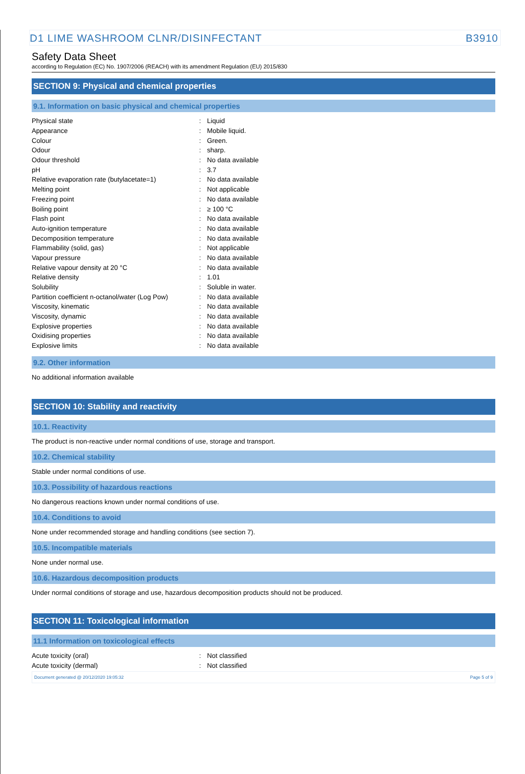D1 LIME WASHROOM CLNR/DISINFECTANT B3910
Safety Data Sheet
according to Regulation (EC) No. 1907/2006 (REACH) with its amendment Regulation (EU) 2015/830
SECTION 9: Physical and chemical properties
9.1. Information on basic physical and chemical properties
| Physical state | : | Liquid |
| Appearance | : | Mobile liquid. |
| Colour | : | Green. |
| Odour | : | sharp. |
| Odour threshold | : | No data available |
| pH | : | 3.7 |
| Relative evaporation rate (butylacetate=1) | : | No data available |
| Melting point | : | Not applicable |
| Freezing point | : | No data available |
| Boiling point | : | ≥ 100 °C |
| Flash point | : | No data available |
| Auto-ignition temperature | : | No data available |
| Decomposition temperature | : | No data available |
| Flammability (solid, gas) | : | Not applicable |
| Vapour pressure | : | No data available |
| Relative vapour density at 20 °C | : | No data available |
| Relative density | : | 1.01 |
| Solubility | : | Soluble in water. |
| Partition coefficient n-octanol/water (Log Pow) | : | No data available |
| Viscosity, kinematic | : | No data available |
| Viscosity, dynamic | : | No data available |
| Explosive properties | : | No data available |
| Oxidising properties | : | No data available |
| Explosive limits | : | No data available |
9.2. Other information
No additional information available
SECTION 10: Stability and reactivity
10.1. Reactivity
The product is non-reactive under normal conditions of use, storage and transport.
10.2. Chemical stability
Stable under normal conditions of use.
10.3. Possibility of hazardous reactions
No dangerous reactions known under normal conditions of use.
10.4. Conditions to avoid
None under recommended storage and handling conditions (see section 7).
10.5. Incompatible materials
None under normal use.
10.6. Hazardous decomposition products
Under normal conditions of storage and use, hazardous decomposition products should not be produced.
SECTION 11: Toxicological information
11.1 Information on toxicological effects
| Acute toxicity (oral) | : | Not classified |
| Acute toxicity (dermal) | : | Not classified |
Document generated @ 20/12/2020 19:05:32 Page 5 of 9